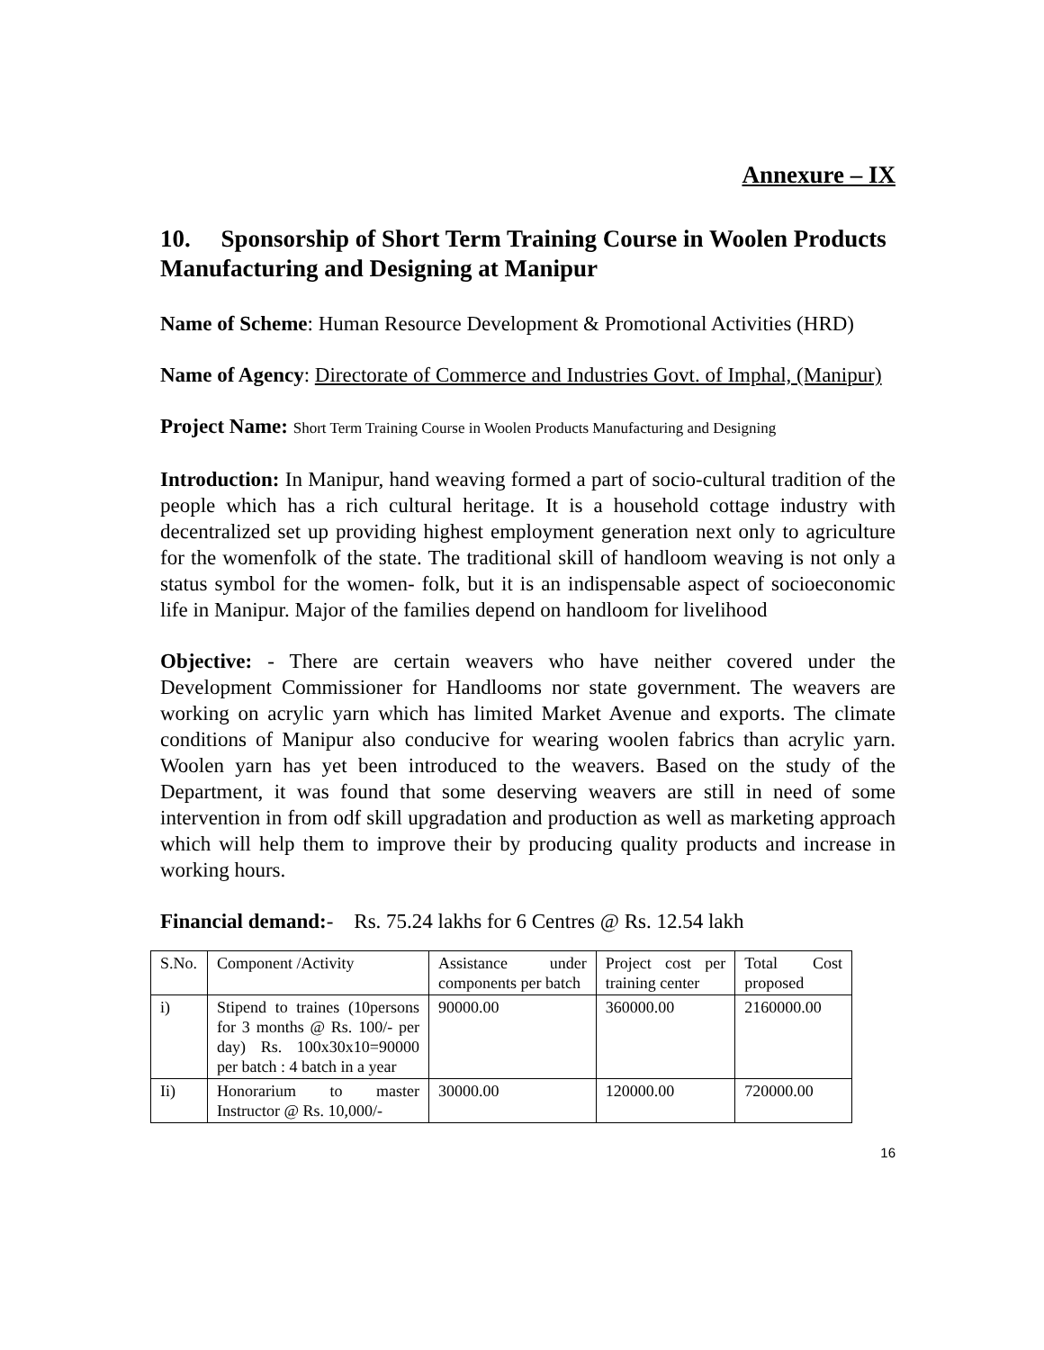Annexure – IX
10. Sponsorship of Short Term Training Course in Woolen Products Manufacturing and Designing at Manipur
Name of Scheme: Human Resource Development & Promotional Activities (HRD)
Name of Agency: Directorate of Commerce and Industries Govt. of Imphal, (Manipur)
Project Name: Short Term Training Course in Woolen Products Manufacturing and Designing
Introduction: In Manipur, hand weaving formed a part of socio-cultural tradition of the people which has a rich cultural heritage. It is a household cottage industry with decentralized set up providing highest employment generation next only to agriculture for the womenfolk of the state. The traditional skill of handloom weaving is not only a status symbol for the women- folk, but it is an indispensable aspect of socioeconomic life in Manipur. Major of the families depend on handloom for livelihood
Objective: - There are certain weavers who have neither covered under the Development Commissioner for Handlooms nor state government. The weavers are working on acrylic yarn which has limited Market Avenue and exports. The climate conditions of Manipur also conducive for wearing woolen fabrics than acrylic yarn. Woolen yarn has yet been introduced to the weavers. Based on the study of the Department, it was found that some deserving weavers are still in need of some intervention in from odf skill upgradation and production as well as marketing approach which will help them to improve their by producing quality products and increase in working hours.
Financial demand:- Rs. 75.24 lakhs for 6 Centres @ Rs. 12.54 lakh
| S.No. | Component /Activity | Assistance under components per batch | Project cost per training center | Total Cost proposed |
| i) | Stipend to traines (10persons for 3 months @ Rs. 100/- per day) Rs. 100x30x10=90000 per batch : 4 batch in a year | 90000.00 | 360000.00 | 2160000.00 |
| Ii) | Honorarium to master Instructor @ Rs. 10,000/- | 30000.00 | 120000.00 | 720000.00 |
16